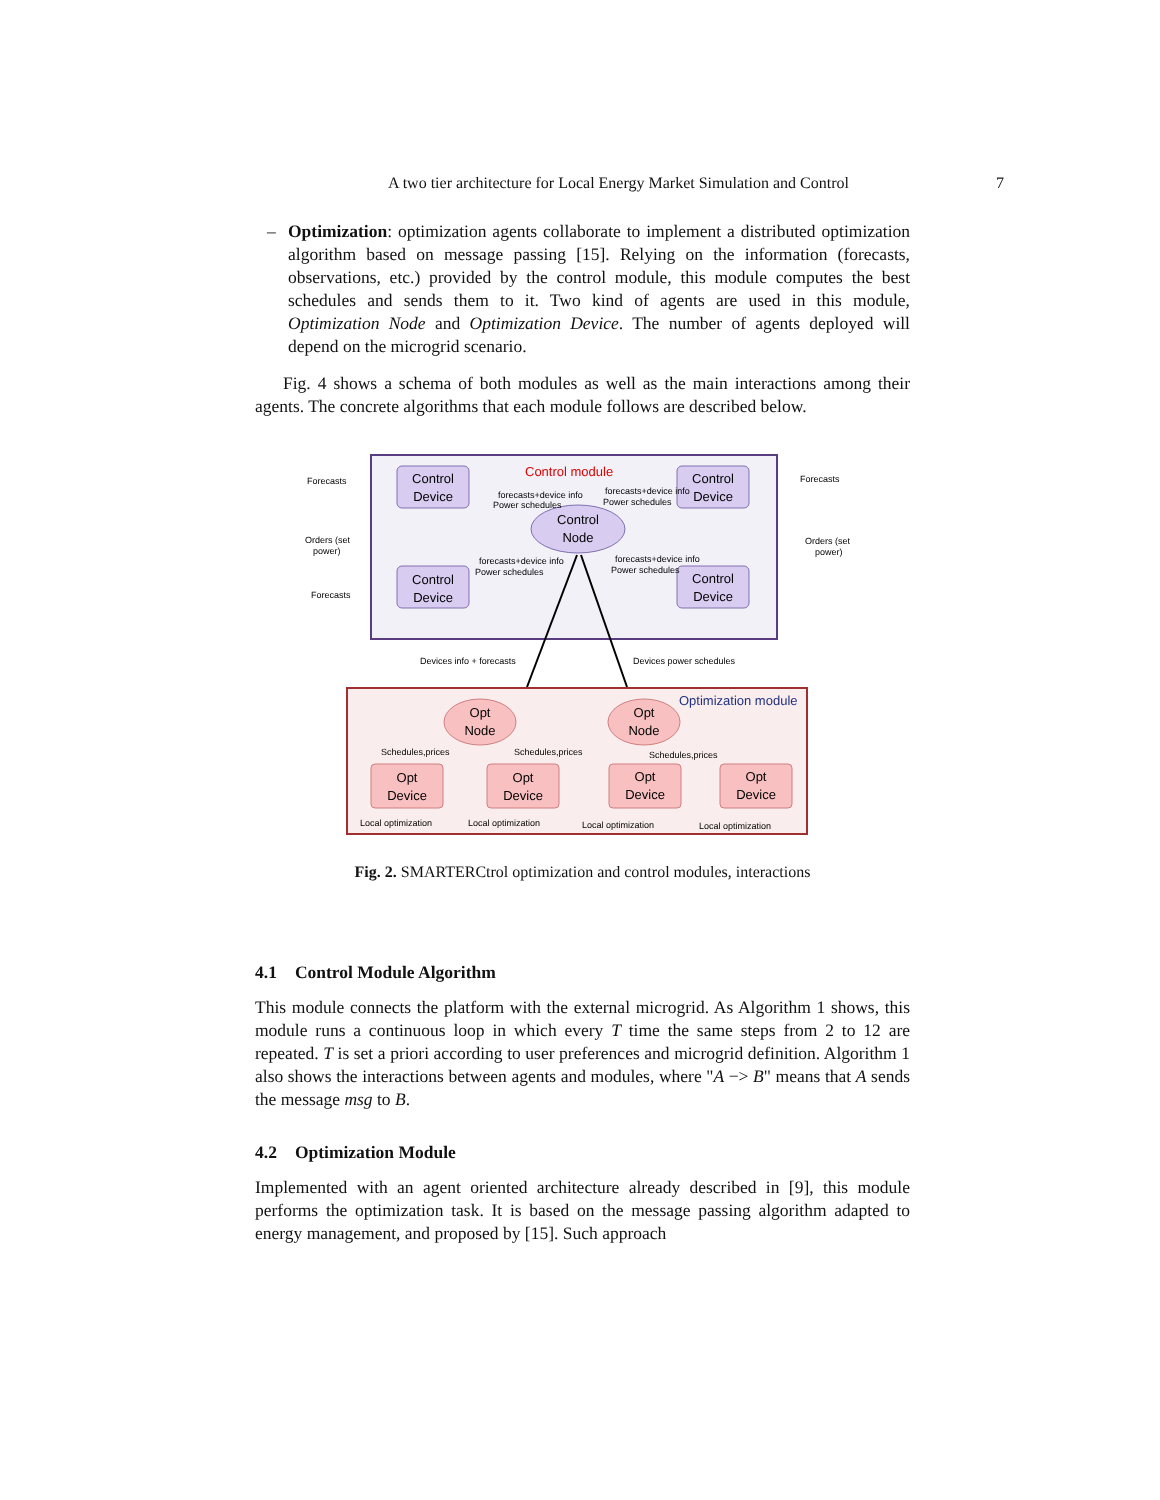A two tier architecture for Local Energy Market Simulation and Control 7
– Optimization: optimization agents collaborate to implement a distributed optimization algorithm based on message passing [15]. Relying on the information (forecasts, observations, etc.) provided by the control module, this module computes the best schedules and sends them to it. Two kind of agents are used in this module, Optimization Node and Optimization Device. The number of agents deployed will depend on the microgrid scenario.
Fig. 4 shows a schema of both modules as well as the main interactions among their agents. The concrete algorithms that each module follows are described below.
Control module
Control
Device
Control
Device
Control
Device
Control
Device
Control
Node
Forecasts
Forecasts
Orders (set
power)
Orders (set
power)
Forecasts
forecasts+device info
Power schedules
forecasts+device info
Power schedules
forecasts+device info
Power schedules
forecasts+device info
Power schedules
Devices info + forecasts
Devices power schedules
Optimization module
Opt
Node
Opt
Node
Opt
Device
Opt
Device
Opt
Device
Opt
Device
Schedules,prices
Schedules,prices
Schedules,prices
Local optimization
Local optimization
Local optimization
Local optimization
Fig. 2. SMARTERCtrol optimization and control modules, interactions
4.1 Control Module Algorithm
This module connects the platform with the external microgrid. As Algorithm 1 shows, this module runs a continuous loop in which every T time the same steps from 2 to 12 are repeated. T is set a priori according to user preferences and microgrid definition. Algorithm 1 also shows the interactions between agents and modules, where "A −> B" means that A sends the message msg to B.
4.2 Optimization Module
Implemented with an agent oriented architecture already described in [9], this module performs the optimization task. It is based on the message passing algorithm adapted to energy management, and proposed by [15]. Such approach